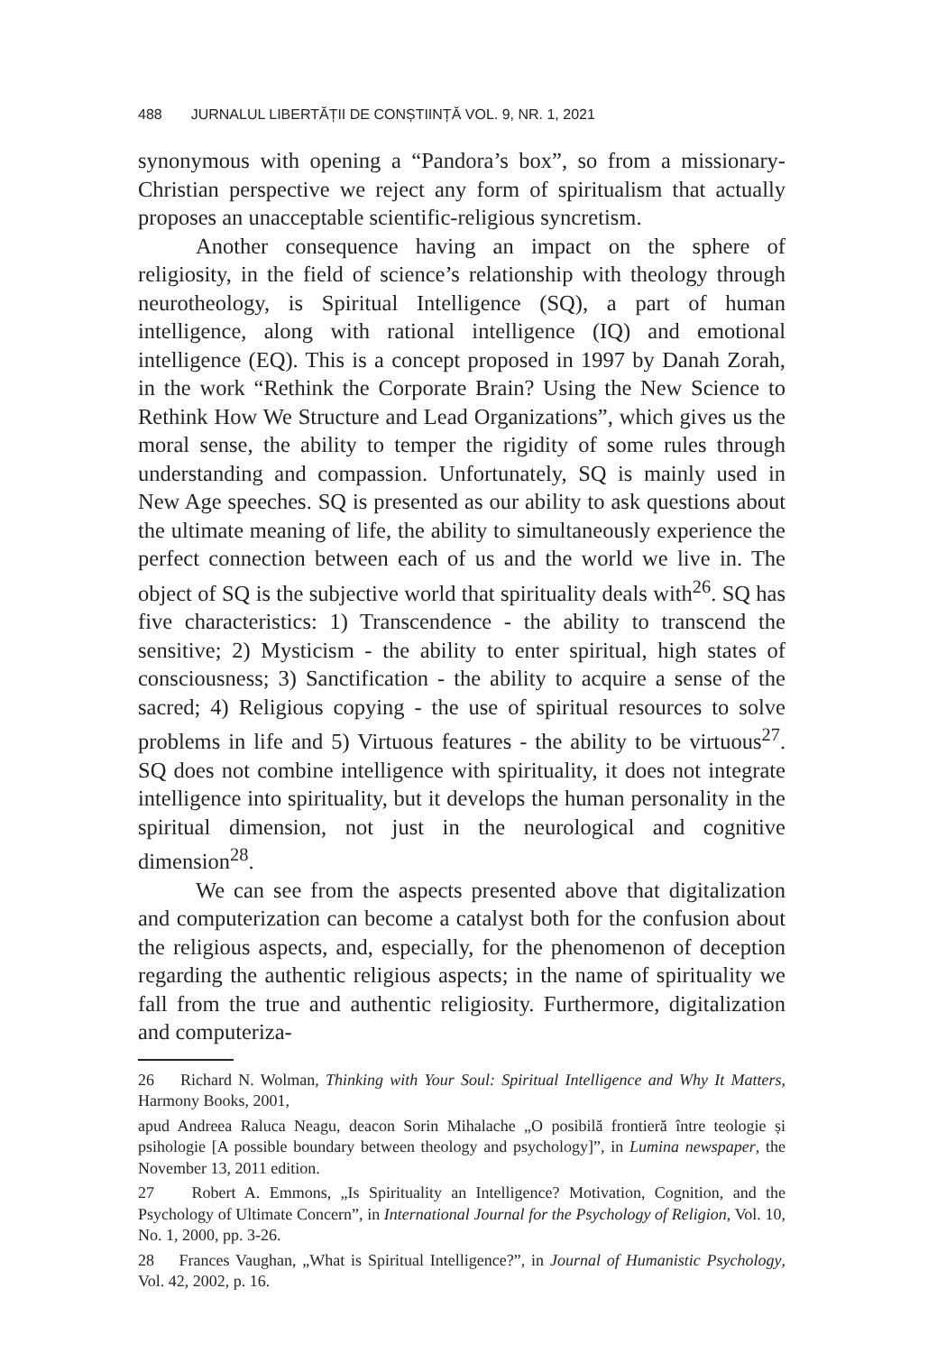488 JURNALUL LIBERTĂȚII DE CONȘTIINȚĂ VOL. 9, NR. 1, 2021
synonymous with opening a “Pandora’s box”, so from a missionary-Christian perspective we reject any form of spiritualism that actually proposes an unacceptable scientific-religious syncretism.
Another consequence having an impact on the sphere of religiosity, in the field of science’s relationship with theology through neurotheology, is Spiritual Intelligence (SQ), a part of human intelligence, along with rational intelligence (IQ) and emotional intelligence (EQ). This is a concept proposed in 1997 by Danah Zorah, in the work “Rethink the Corporate Brain? Using the New Science to Rethink How We Structure and Lead Organizations”, which gives us the moral sense, the ability to temper the rigidity of some rules through understanding and compassion. Unfortunately, SQ is mainly used in New Age speeches. SQ is presented as our ability to ask questions about the ultimate meaning of life, the ability to simultaneously experience the perfect connection between each of us and the world we live in. The object of SQ is the subjective world that spirituality deals with<sup>26</sup>. SQ has five characteristics: 1) Transcendence - the ability to transcend the sensitive; 2) Mysticism - the ability to enter spiritual, high states of consciousness; 3) Sanctification - the ability to acquire a sense of the sacred; 4) Religious copying - the use of spiritual resources to solve problems in life and 5) Virtuous features - the ability to be virtuous<sup>27</sup>. SQ does not combine intelligence with spirituality, it does not integrate intelligence into spirituality, but it develops the human personality in the spiritual dimension, not just in the neurological and cognitive dimension<sup>28</sup>.
We can see from the aspects presented above that digitalization and computerization can become a catalyst both for the confusion about the religious aspects, and, especially, for the phenomenon of deception regarding the authentic religious aspects; in the name of spirituality we fall from the true and authentic religiosity. Furthermore, digitalization and computeriza-
26 Richard N. Wolman, Thinking with Your Soul: Spiritual Intelligence and Why It Matters, Harmony Books, 2001,
apud Andreea Raluca Neagu, deacon Sorin Mihalache „O posibilă frontieră între teologie și psihologie [A possible boundary between theology and psychology]”, in Lumina newspaper, the November 13, 2011 edition.
27 Robert A. Emmons, „Is Spirituality an Intelligence? Motivation, Cognition, and the Psychology of Ultimate Concern”, in International Journal for the Psychology of Religion, Vol. 10, No. 1, 2000, pp. 3-26.
28 Frances Vaughan, „What is Spiritual Intelligence?”, in Journal of Humanistic Psychology, Vol. 42, 2002, p. 16.